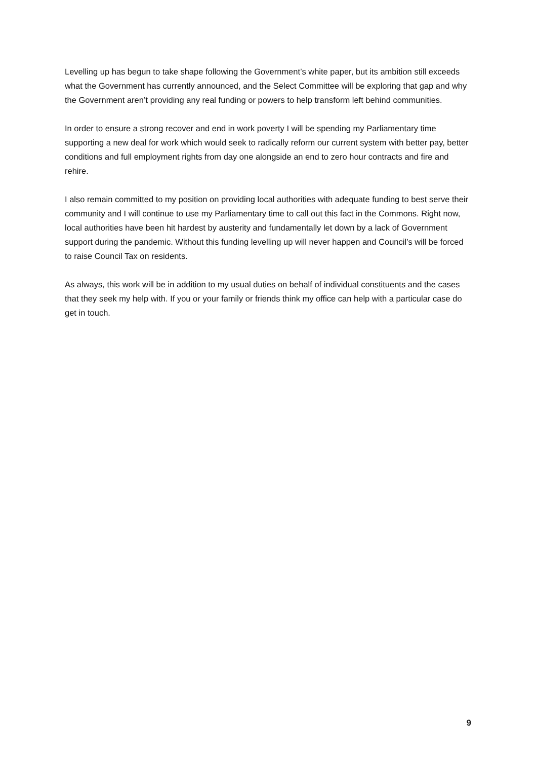Levelling up has begun to take shape following the Government’s white paper, but its ambition still exceeds what the Government has currently announced, and the Select Committee will be exploring that gap and why the Government aren’t providing any real funding or powers to help transform left behind communities.
In order to ensure a strong recover and end in work poverty I will be spending my Parliamentary time supporting a new deal for work which would seek to radically reform our current system with better pay, better conditions and full employment rights from day one alongside an end to zero hour contracts and fire and rehire.
I also remain committed to my position on providing local authorities with adequate funding to best serve their community and I will continue to use my Parliamentary time to call out this fact in the Commons. Right now, local authorities have been hit hardest by austerity and fundamentally let down by a lack of Government support during the pandemic. Without this funding levelling up will never happen and Council’s will be forced to raise Council Tax on residents.
As always, this work will be in addition to my usual duties on behalf of individual constituents and the cases that they seek my help with. If you or your family or friends think my office can help with a particular case do get in touch.
9